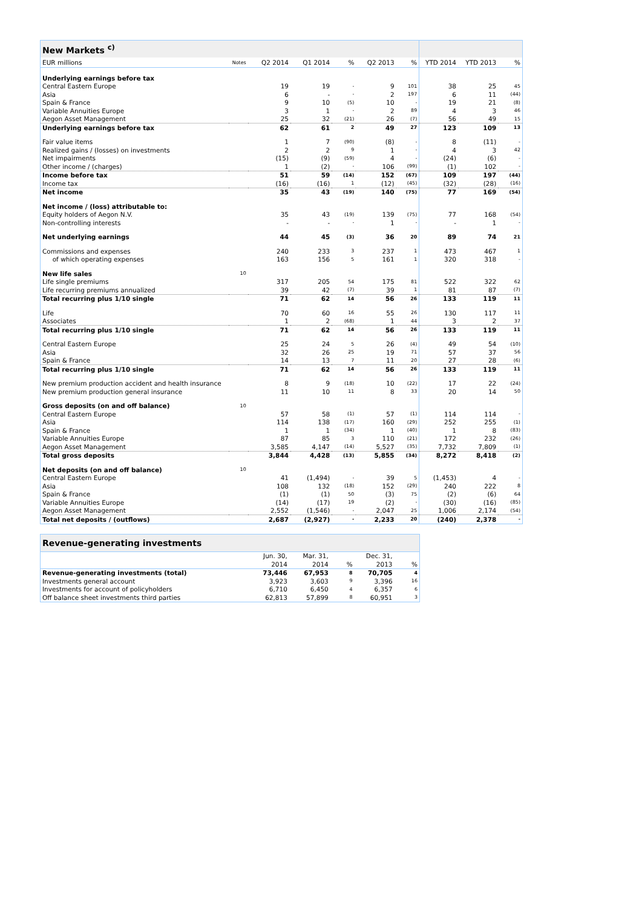| New Markets <sup>c)</sup> | | | | | | | | | |
| EUR millions | Notes | Q2 2014 | Q1 2014 | % | Q2 2013 | % | YTD 2014 | YTD 2013 | % |
| Underlying earnings before tax | | | | | | | | | |
| Central Eastern Europe | | 19 | 19 | - | 9 | 101 | 38 | 25 | 45 |
| Asia | | 6 | - | - | 2 | 197 | 6 | 11 | (44) |
| Spain & France | | 9 | 10 | (5) | 10 | - | 19 | 21 | (8) |
| Variable Annuities Europe | | 3 | 1 | - | 2 | 89 | 4 | 3 | 46 |
| Aegon Asset Management | | 25 | 32 | (21) | 26 | (7) | 56 | 49 | 15 |
| Underlying earnings before tax | | 62 | 61 | 2 | 49 | 27 | 123 | 109 | 13 |
| Fair value items | | 1 | 7 | (90) | (8) | - | 8 | (11) | - |
| Realized gains / (losses) on investments | | 2 | 2 | 9 | 1 | - | 4 | 3 | 42 |
| Net impairments | | (15) | (9) | (59) | 4 | - | (24) | (6) | - |
| Other income / (charges) | | 1 | (2) | - | 106 | (99) | (1) | 102 | - |
| Income before tax | | 51 | 59 | (14) | 152 | (67) | 109 | 197 | (44) |
| Income tax | | (16) | (16) | 1 | (12) | (45) | (32) | (28) | (16) |
| Net income | | 35 | 43 | (19) | 140 | (75) | 77 | 169 | (54) |
| Net income / (loss) attributable to: | | | | | | | | | |
| Equity holders of Aegon N.V. | | 35 | 43 | (19) | 139 | (75) | 77 | 168 | (54) |
| Non-controlling interests | | - | - | - | 1 | - | - | 1 | - |
| Net underlying earnings | | 44 | 45 | (3) | 36 | 20 | 89 | 74 | 21 |
| Commissions and expenses | | 240 | 233 | 3 | 237 | 1 | 473 | 467 | 1 |
| of which operating expenses | | 163 | 156 | 5 | 161 | 1 | 320 | 318 | - |
| New life sales | 10 | | | | | | | | |
| Life single premiums | | 317 | 205 | 54 | 175 | 81 | 522 | 322 | 62 |
| Life recurring premiums annualized | | 39 | 42 | (7) | 39 | 1 | 81 | 87 | (7) |
| Total recurring plus 1/10 single | | 71 | 62 | 14 | 56 | 26 | 133 | 119 | 11 |
| Life | | 70 | 60 | 16 | 55 | 26 | 130 | 117 | 11 |
| Associates | | 1 | 2 | (68) | 1 | 44 | 3 | 2 | 37 |
| Total recurring plus 1/10 single | | 71 | 62 | 14 | 56 | 26 | 133 | 119 | 11 |
| Central Eastern Europe | | 25 | 24 | 5 | 26 | (4) | 49 | 54 | (10) |
| Asia | | 32 | 26 | 25 | 19 | 71 | 57 | 37 | 56 |
| Spain & France | | 14 | 13 | 7 | 11 | 20 | 27 | 28 | (6) |
| Total recurring plus 1/10 single | | 71 | 62 | 14 | 56 | 26 | 133 | 119 | 11 |
| New premium production accident and health insurance | | 8 | 9 | (18) | 10 | (22) | 17 | 22 | (24) |
| New premium production general insurance | | 11 | 10 | 11 | 8 | 33 | 20 | 14 | 50 |
| Gross deposits (on and off balance) | 10 | | | | | | | | |
| Central Eastern Europe | | 57 | 58 | (1) | 57 | (1) | 114 | 114 | - |
| Asia | | 114 | 138 | (17) | 160 | (29) | 252 | 255 | (1) |
| Spain & France | | 1 | 1 | (34) | 1 | (40) | 1 | 8 | (83) |
| Variable Annuities Europe | | 87 | 85 | 3 | 110 | (21) | 172 | 232 | (26) |
| Aegon Asset Management | | 3,585 | 4,147 | (14) | 5,527 | (35) | 7,732 | 7,809 | (1) |
| Total gross deposits | | 3,844 | 4,428 | (13) | 5,855 | (34) | 8,272 | 8,418 | (2) |
| Net deposits (on and off balance) | 10 | | | | | | | | |
| Central Eastern Europe | | 41 | (1,494) | - | 39 | 5 | (1,453) | 4 | - |
| Asia | | 108 | 132 | (18) | 152 | (29) | 240 | 222 | 8 |
| Spain & France | | (1) | (1) | 50 | (3) | 75 | (2) | (6) | 64 |
| Variable Annuities Europe | | (14) | (17) | 19 | (2) | - | (30) | (16) | (85) |
| Aegon Asset Management | | 2,552 | (1,546) | - | 2,047 | 25 | 1,006 | 2,174 | (54) |
| Total net deposits / (outflows) | | 2,687 | (2,927) | - | 2,233 | 20 | (240) | 2,378 | - |
| Revenue-generating investments | | | | | |
| | Jun. 30, | Mar. 31, | | Dec. 31, | |
| | 2014 | 2014 | % | 2013 | % |
| Revenue-generating investments (total) | 73,446 | 67,953 | 8 | 70,705 | 4 |
| Investments general account | 3,923 | 3,603 | 9 | 3,396 | 16 |
| Investments for account of policyholders | 6,710 | 6,450 | 4 | 6,357 | 6 |
| Off balance sheet investments third parties | 62,813 | 57,899 | 8 | 60,951 | 3 |